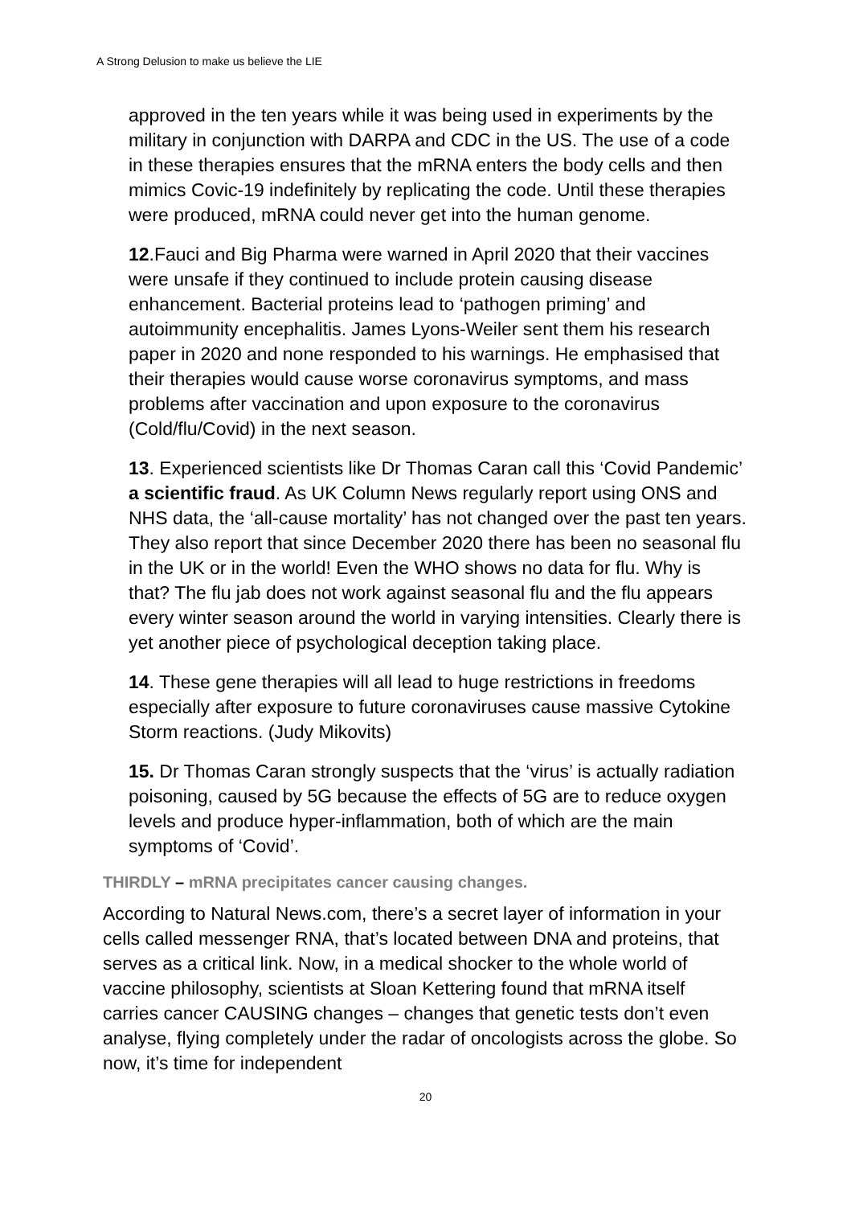A Strong Delusion to make us believe the LIE
approved in the ten years while it was being used in experiments by the military in conjunction with DARPA and CDC in the US. The use of a code in these therapies ensures that the mRNA enters the body cells and then mimics Covic-19 indefinitely by replicating the code. Until these therapies were produced, mRNA could never get into the human genome.
12.Fauci and Big Pharma were warned in April 2020 that their vaccines were unsafe if they continued to include protein causing disease enhancement. Bacterial proteins lead to ‘pathogen priming’ and autoimmunity encephalitis. James Lyons-Weiler sent them his research paper in 2020 and none responded to his warnings. He emphasised that their therapies would cause worse coronavirus symptoms, and mass problems after vaccination and upon exposure to the coronavirus (Cold/flu/Covid) in the next season.
13. Experienced scientists like Dr Thomas Caran call this ‘Covid Pandemic’ a scientific fraud. As UK Column News regularly report using ONS and NHS data, the ‘all-cause mortality’ has not changed over the past ten years. They also report that since December 2020 there has been no seasonal flu in the UK or in the world! Even the WHO shows no data for flu. Why is that? The flu jab does not work against seasonal flu and the flu appears every winter season around the world in varying intensities. Clearly there is yet another piece of psychological deception taking place.
14. These gene therapies will all lead to huge restrictions in freedoms especially after exposure to future coronaviruses cause massive Cytokine Storm reactions. (Judy Mikovits)
15. Dr Thomas Caran strongly suspects that the ‘virus’ is actually radiation poisoning, caused by 5G because the effects of 5G are to reduce oxygen levels and produce hyper-inflammation, both of which are the main symptoms of ‘Covid’.
THIRDLY – mRNA precipitates cancer causing changes.
According to Natural News.com, there’s a secret layer of information in your cells called messenger RNA, that’s located between DNA and proteins, that serves as a critical link. Now, in a medical shocker to the whole world of vaccine philosophy, scientists at Sloan Kettering found that mRNA itself carries cancer CAUSING changes – changes that genetic tests don’t even analyse, flying completely under the radar of oncologists across the globe. So now, it’s time for independent
20